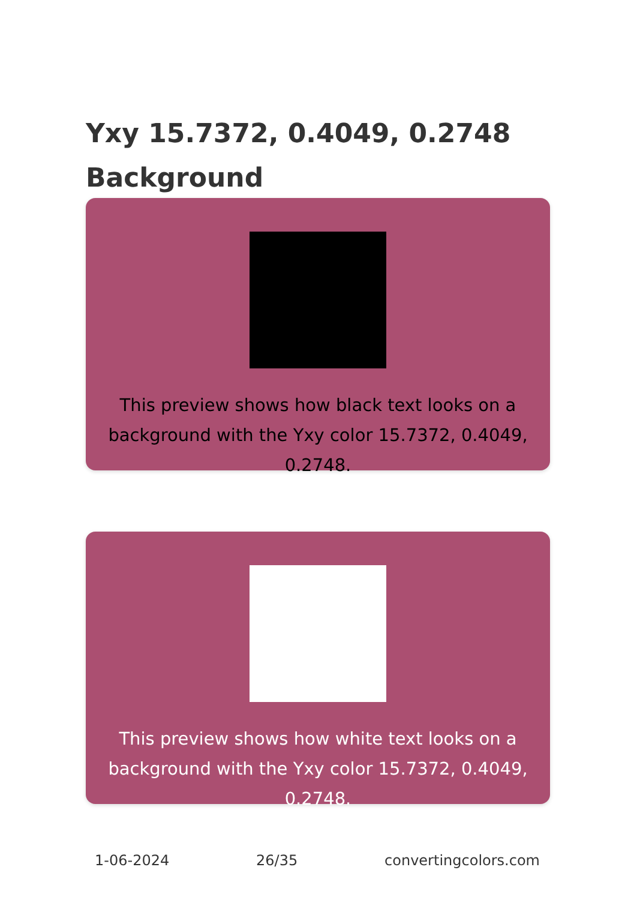Yxy 15.7372, 0.4049, 0.2748 Background
This preview shows how black text looks on a background with the Yxy color 15.7372, 0.4049, 0.2748.
This preview shows how white text looks on a background with the Yxy color 15.7372, 0.4049, 0.2748.
1-06-2024 26/35 convertingcolors.com